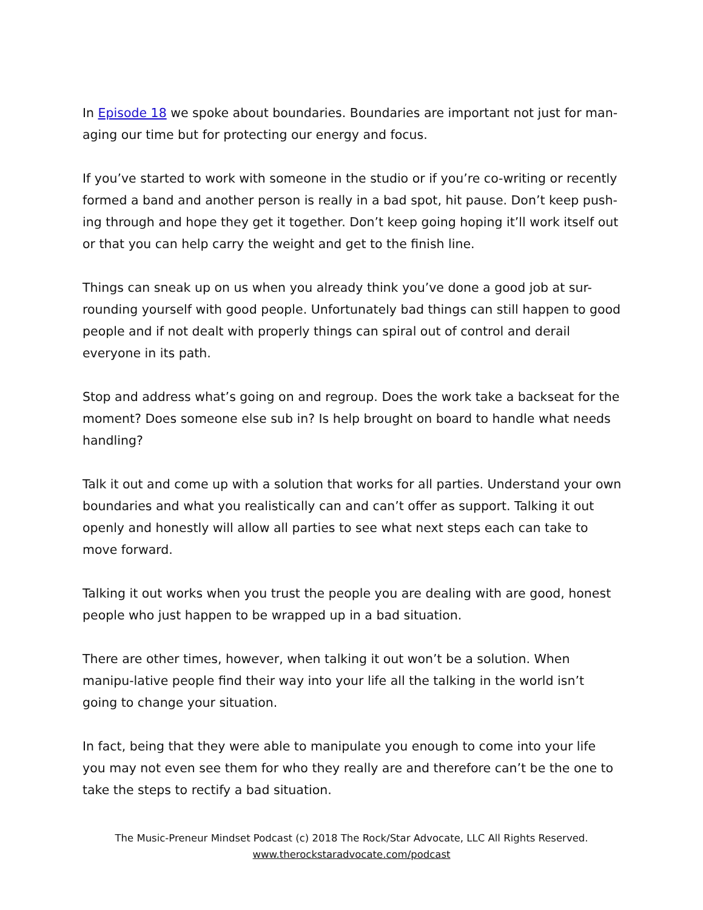In Episode 18 we spoke about boundaries. Boundaries are important not just for man-aging our time but for protecting our energy and focus.
If you’ve started to work with someone in the studio or if you’re co-writing or recently formed a band and another person is really in a bad spot, hit pause. Don’t keep push-ing through and hope they get it together. Don’t keep going hoping it’ll work itself out or that you can help carry the weight and get to the finish line.
Things can sneak up on us when you already think you’ve done a good job at sur-rounding yourself with good people. Unfortunately bad things can still happen to good people and if not dealt with properly things can spiral out of control and derail everyone in its path.
Stop and address what’s going on and regroup. Does the work take a backseat for the moment? Does someone else sub in? Is help brought on board to handle what needs handling?
Talk it out and come up with a solution that works for all parties. Understand your own boundaries and what you realistically can and can’t offer as support. Talking it out openly and honestly will allow all parties to see what next steps each can take to move forward.
Talking it out works when you trust the people you are dealing with are good, honest people who just happen to be wrapped up in a bad situation.
There are other times, however, when talking it out won’t be a solution. When manipu-lative people find their way into your life all the talking in the world isn’t going to change your situation.
In fact, being that they were able to manipulate you enough to come into your life you may not even see them for who they really are and therefore can’t be the one to take the steps to rectify a bad situation.
The Music-Preneur Mindset Podcast (c) 2018 The Rock/Star Advocate, LLC All Rights Reserved.
www.therockstaradvocate.com/podcast